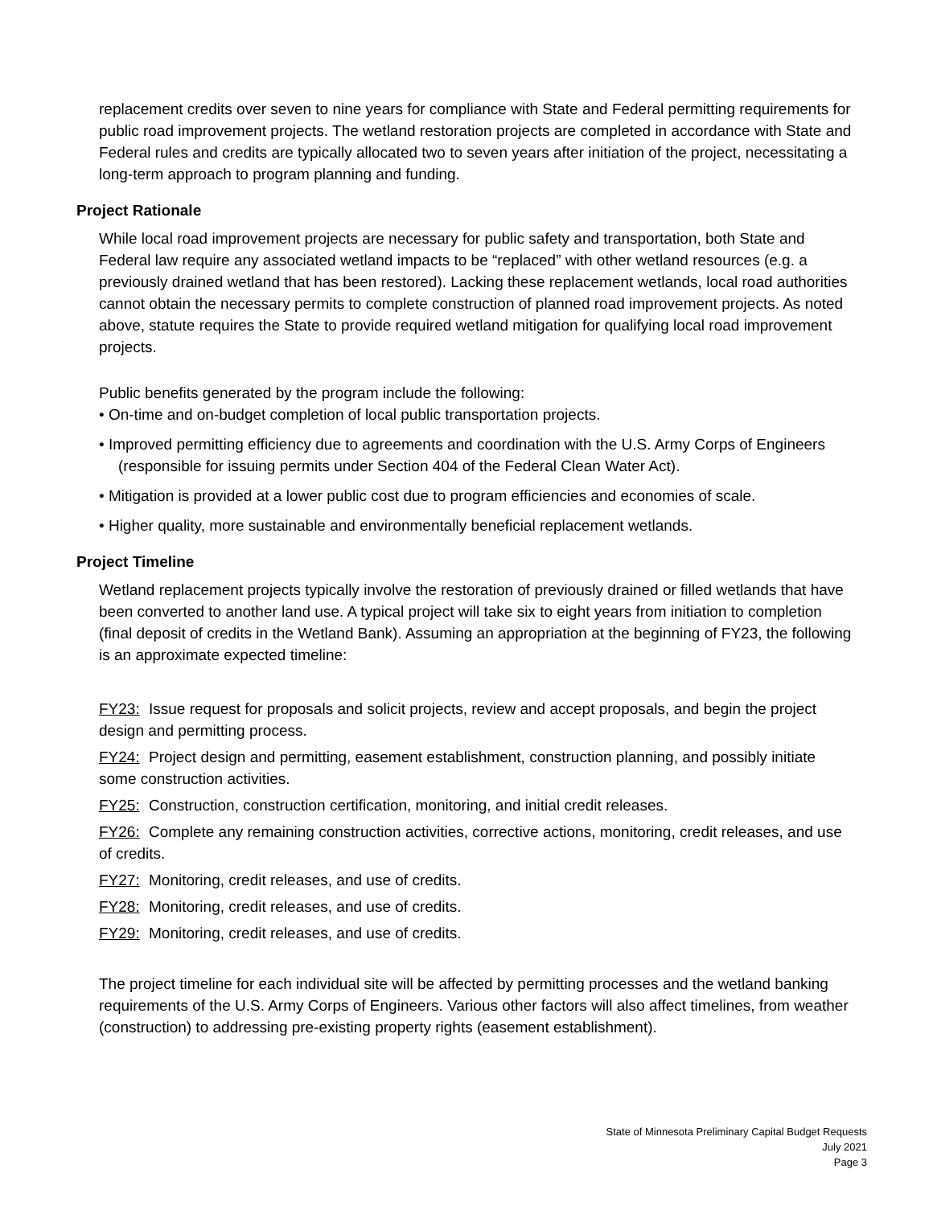replacement credits over seven to nine years for compliance with State and Federal permitting requirements for public road improvement projects. The wetland restoration projects are completed in accordance with State and Federal rules and credits are typically allocated two to seven years after initiation of the project, necessitating a long-term approach to program planning and funding.
Project Rationale
While local road improvement projects are necessary for public safety and transportation, both State and Federal law require any associated wetland impacts to be “replaced” with other wetland resources (e.g. a previously drained wetland that has been restored). Lacking these replacement wetlands, local road authorities cannot obtain the necessary permits to complete construction of planned road improvement projects. As noted above, statute requires the State to provide required wetland mitigation for qualifying local road improvement projects.
Public benefits generated by the program include the following:
• On-time and on-budget completion of local public transportation projects.
• Improved permitting efficiency due to agreements and coordination with the U.S. Army Corps of Engineers (responsible for issuing permits under Section 404 of the Federal Clean Water Act).
• Mitigation is provided at a lower public cost due to program efficiencies and economies of scale.
• Higher quality, more sustainable and environmentally beneficial replacement wetlands.
Project Timeline
Wetland replacement projects typically involve the restoration of previously drained or filled wetlands that have been converted to another land use. A typical project will take six to eight years from initiation to completion (final deposit of credits in the Wetland Bank). Assuming an appropriation at the beginning of FY23, the following is an approximate expected timeline:
FY23: Issue request for proposals and solicit projects, review and accept proposals, and begin the project design and permitting process.
FY24: Project design and permitting, easement establishment, construction planning, and possibly initiate some construction activities.
FY25: Construction, construction certification, monitoring, and initial credit releases.
FY26: Complete any remaining construction activities, corrective actions, monitoring, credit releases, and use of credits.
FY27: Monitoring, credit releases, and use of credits.
FY28: Monitoring, credit releases, and use of credits.
FY29: Monitoring, credit releases, and use of credits.
The project timeline for each individual site will be affected by permitting processes and the wetland banking requirements of the U.S. Army Corps of Engineers. Various other factors will also affect timelines, from weather (construction) to addressing pre-existing property rights (easement establishment).
State of Minnesota Preliminary Capital Budget Requests
July 2021
Page 3